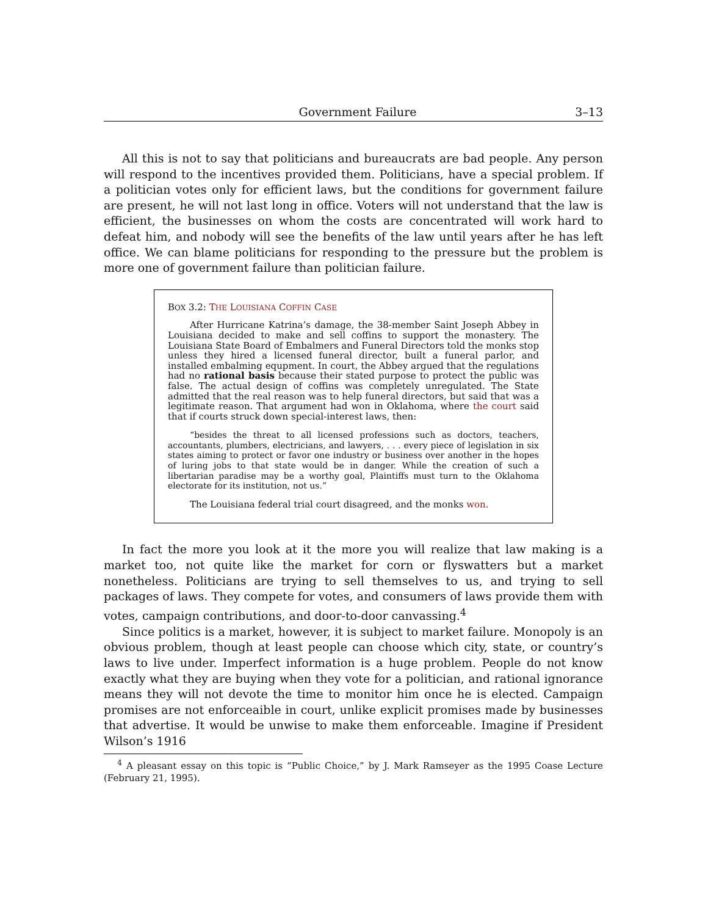Government Failure 3–13
All this is not to say that politicians and bureaucrats are bad people. Any person will respond to the incentives provided them. Politicians, have a special problem. If a politician votes only for efficient laws, but the conditions for government failure are present, he will not last long in office. Voters will not understand that the law is efficient, the businesses on whom the costs are concentrated will work hard to defeat him, and nobody will see the benefits of the law until years after he has left office. We can blame politicians for responding to the pressure but the problem is more one of government failure than politician failure.
BOX 3.2: THE LOUISIANA COFFIN CASE
After Hurricane Katrina’s damage, the 38-member Saint Joseph Abbey in Louisiana decided to make and sell coffins to support the monastery. The Louisiana State Board of Embalmers and Funeral Directors told the monks stop unless they hired a licensed funeral director, built a funeral parlor, and installed embalming equpment. In court, the Abbey argued that the regulations had no rational basis because their stated purpose to protect the public was false. The actual design of coffins was completely unregulated. The State admitted that the real reason was to help funeral directors, but said that was a legitimate reason. That argument had won in Oklahoma, where the court said that if courts struck down special-interest laws, then:
“besides the threat to all licensed professions such as doctors, teachers, accountants, plumbers, electricians, and lawyers, . . . every piece of legislation in six states aiming to protect or favor one industry or business over another in the hopes of luring jobs to that state would be in danger. While the creation of such a libertarian paradise may be a worthy goal, Plaintiffs must turn to the Oklahoma electorate for its institution, not us.”
The Louisiana federal trial court disagreed, and the monks won.
In fact the more you look at it the more you will realize that law making is a market too, not quite like the market for corn or flyswatters but a market nonetheless. Politicians are trying to sell themselves to us, and trying to sell packages of laws. They compete for votes, and consumers of laws provide them with votes, campaign contributions, and door-to-door canvassing.<sup>4</sup>
Since politics is a market, however, it is subject to market failure. Monopoly is an obvious problem, though at least people can choose which city, state, or country’s laws to live under. Imperfect information is a huge problem. People do not know exactly what they are buying when they vote for a politician, and rational ignorance means they will not devote the time to monitor him once he is elected. Campaign promises are not enforceaible in court, unlike explicit promises made by businesses that advertise. It would be unwise to make them enforceable. Imagine if President Wilson’s 1916
<sup>4</sup> A pleasant essay on this topic is “Public Choice,” by J. Mark Ramseyer as the 1995 Coase Lecture (February 21, 1995).